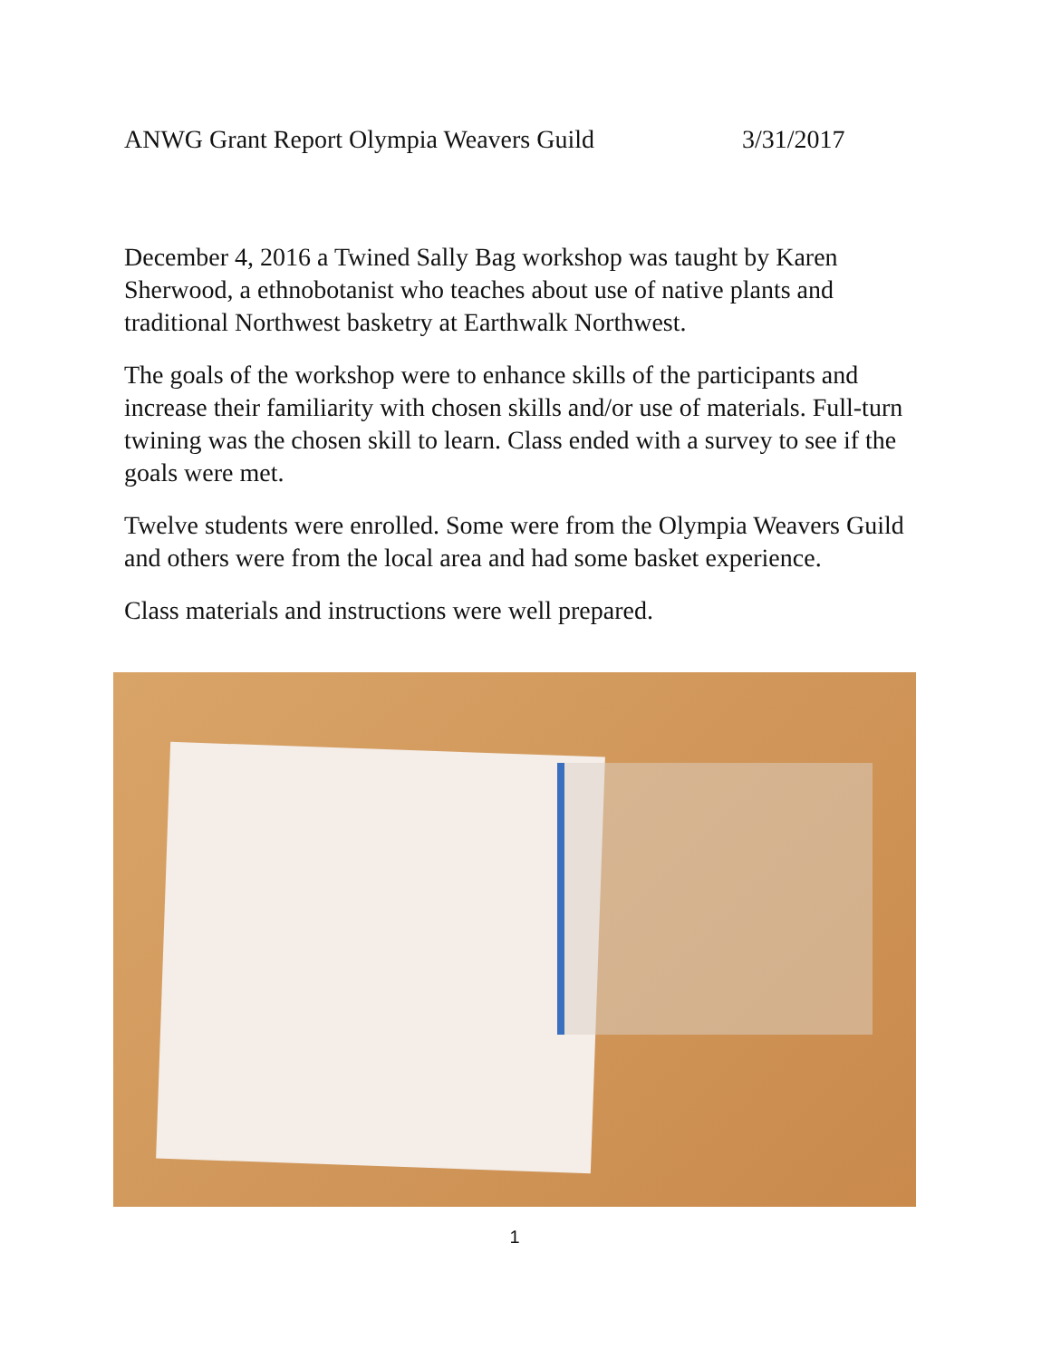ANWG Grant Report Olympia Weavers Guild 3/31/2017
December 4, 2016 a Twined Sally Bag workshop was taught by Karen Sherwood, a ethnobotanist who teaches about use of native plants and traditional Northwest basketry at Earthwalk Northwest.
The goals of the workshop were to enhance skills of the participants and increase their familiarity with chosen skills and/or use of materials. Full-turn twining was the chosen skill to learn. Class ended with a survey to see if the goals were met.
Twelve students were enrolled. Some were from the Olympia Weavers Guild and others were from the local area and had some basket experience.
Class materials and instructions were well prepared.
1